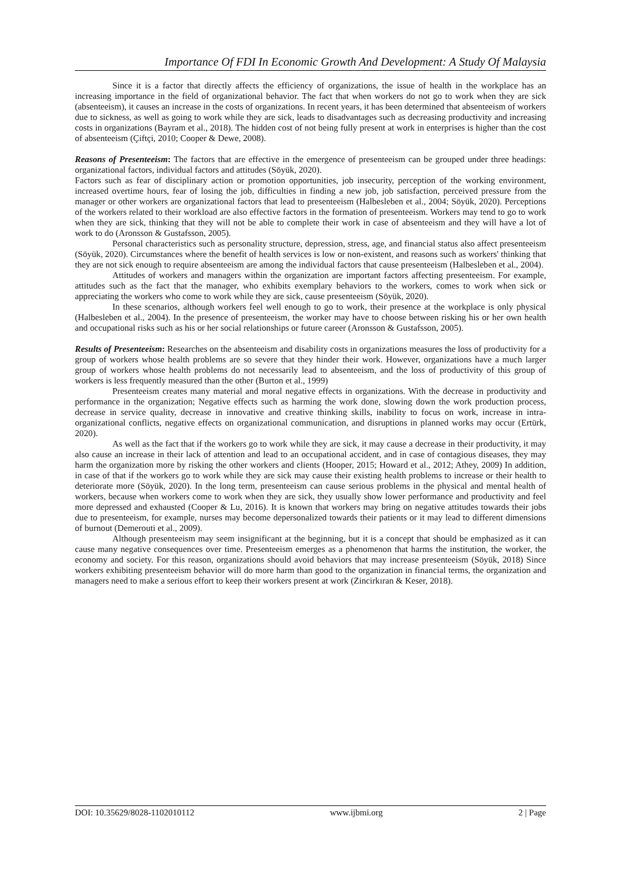Importance Of FDI In Economic Growth And Development: A Study Of Malaysia
Since it is a factor that directly affects the efficiency of organizations, the issue of health in the workplace has an increasing importance in the field of organizational behavior. The fact that when workers do not go to work when they are sick (absenteeism), it causes an increase in the costs of organizations. In recent years, it has been determined that absenteeism of workers due to sickness, as well as going to work while they are sick, leads to disadvantages such as decreasing productivity and increasing costs in organizations (Bayram et al., 2018). The hidden cost of not being fully present at work in enterprises is higher than the cost of absenteeism (Çiftçi, 2010; Cooper & Dewe, 2008).
Reasons of Presenteeism: The factors that are effective in the emergence of presenteeism can be grouped under three headings: organizational factors, individual factors and attitudes (Söyük, 2020).
Factors such as fear of disciplinary action or promotion opportunities, job insecurity, perception of the working environment, increased overtime hours, fear of losing the job, difficulties in finding a new job, job satisfaction, perceived pressure from the manager or other workers are organizational factors that lead to presenteeism (Halbesleben et al., 2004; Söyük, 2020). Perceptions of the workers related to their workload are also effective factors in the formation of presenteeism. Workers may tend to go to work when they are sick, thinking that they will not be able to complete their work in case of absenteeism and they will have a lot of work to do (Aronsson & Gustafsson, 2005).
Personal characteristics such as personality structure, depression, stress, age, and financial status also affect presenteeism (Söyük, 2020). Circumstances where the benefit of health services is low or non-existent, and reasons such as workers' thinking that they are not sick enough to require absenteeism are among the individual factors that cause presenteeism (Halbesleben et al., 2004).
Attitudes of workers and managers within the organization are important factors affecting presenteeism. For example, attitudes such as the fact that the manager, who exhibits exemplary behaviors to the workers, comes to work when sick or appreciating the workers who come to work while they are sick, cause presenteeism (Söyük, 2020).
In these scenarios, although workers feel well enough to go to work, their presence at the workplace is only physical (Halbesleben et al., 2004). In the presence of presenteeism, the worker may have to choose between risking his or her own health and occupational risks such as his or her social relationships or future career (Aronsson & Gustafsson, 2005).
Results of Presenteeism: Researches on the absenteeism and disability costs in organizations measures the loss of productivity for a group of workers whose health problems are so severe that they hinder their work. However, organizations have a much larger group of workers whose health problems do not necessarily lead to absenteeism, and the loss of productivity of this group of workers is less frequently measured than the other (Burton et al., 1999)
Presenteeism creates many material and moral negative effects in organizations. With the decrease in productivity and performance in the organization; Negative effects such as harming the work done, slowing down the work production process, decrease in service quality, decrease in innovative and creative thinking skills, inability to focus on work, increase in intra-organizational conflicts, negative effects on organizational communication, and disruptions in planned works may occur (Ertürk, 2020).
As well as the fact that if the workers go to work while they are sick, it may cause a decrease in their productivity, it may also cause an increase in their lack of attention and lead to an occupational accident, and in case of contagious diseases, they may harm the organization more by risking the other workers and clients (Hooper, 2015; Howard et al., 2012; Athey, 2009) In addition, in case of that if the workers go to work while they are sick may cause their existing health problems to increase or their health to deteriorate more (Söyük, 2020). In the long term, presenteeism can cause serious problems in the physical and mental health of workers, because when workers come to work when they are sick, they usually show lower performance and productivity and feel more depressed and exhausted (Cooper & Lu, 2016). It is known that workers may bring on negative attitudes towards their jobs due to presenteeism, for example, nurses may become depersonalized towards their patients or it may lead to different dimensions of burnout (Demerouti et al., 2009).
Although presenteeism may seem insignificant at the beginning, but it is a concept that should be emphasized as it can cause many negative consequences over time. Presenteeism emerges as a phenomenon that harms the institution, the worker, the economy and society. For this reason, organizations should avoid behaviors that may increase presenteeism (Söyük, 2018) Since workers exhibiting presenteeism behavior will do more harm than good to the organization in financial terms, the organization and managers need to make a serious effort to keep their workers present at work (Zincirkıran & Keser, 2018).
DOI: 10.35629/8028-1102010112 www.ijbmi.org 2 | Page